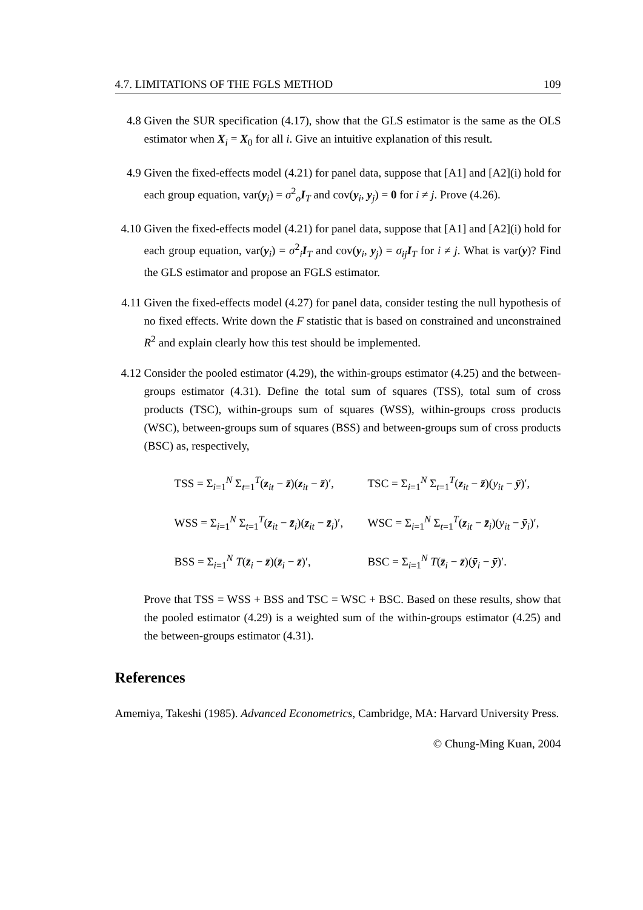4.7. LIMITATIONS OF THE FGLS METHOD 109
4.8 Given the SUR specification (4.17), show that the GLS estimator is the same as the OLS estimator when X<sub>i</sub> = X<sub>0</sub> for all i. Give an intuitive explanation of this result.
4.9 Given the fixed-effects model (4.21) for panel data, suppose that [A1] and [A2](i) hold for each group equation, var(y<sub>i</sub>) = σ<sup>2</sup><sub>o</sub>I<sub>T</sub> and cov(y<sub>i</sub>, y<sub>j</sub>) = 0 for i ≠ j. Prove (4.26).
4.10 Given the fixed-effects model (4.21) for panel data, suppose that [A1] and [A2](i) hold for each group equation, var(y<sub>i</sub>) = σ<sup>2</sup><sub>i</sub>I<sub>T</sub> and cov(y<sub>i</sub>, y<sub>j</sub>) = σ<sub>ij</sub>I<sub>T</sub> for i ≠ j. What is var(y)? Find the GLS estimator and propose an FGLS estimator.
4.11 Given the fixed-effects model (4.27) for panel data, consider testing the null hypothesis of no fixed effects. Write down the F statistic that is based on constrained and unconstrained R<sup>2</sup> and explain clearly how this test should be implemented.
4.12 Consider the pooled estimator (4.29), the within-groups estimator (4.25) and the between-groups estimator (4.31). Define the total sum of squares (TSS), total sum of cross products (TSC), within-groups sum of squares (WSS), within-groups cross products (WSC), between-groups sum of squares (BSS) and between-groups sum of cross products (BSC) as, respectively,
TSS = Σ<sub>i=1</sub><sup>N</sup> Σ<sub>t=1</sub><sup>T</sup>(z<sub>it</sub> − z̄)(z<sub>it</sub> − z̄)′,
TSC = Σ<sub>i=1</sub><sup>N</sup> Σ<sub>t=1</sub><sup>T</sup>(z<sub>it</sub> − z̄)(y<sub>it</sub> − ȳ)′,
WSS = Σ<sub>i=1</sub><sup>N</sup> Σ<sub>t=1</sub><sup>T</sup>(z<sub>it</sub> − z̄<sub>i</sub>)(z<sub>it</sub> − z̄<sub>i</sub>)′,
WSC = Σ<sub>i=1</sub><sup>N</sup> Σ<sub>t=1</sub><sup>T</sup>(z<sub>it</sub> − z̄<sub>i</sub>)(y<sub>it</sub> − ȳ<sub>i</sub>)′,
BSS = Σ<sub>i=1</sub><sup>N</sup> T(z̄<sub>i</sub> − z̄)(z̄<sub>i</sub> − z̄)′,
BSC = Σ<sub>i=1</sub><sup>N</sup> T(z̄<sub>i</sub> − z̄)(ȳ<sub>i</sub> − ȳ)′.
Prove that TSS = WSS + BSS and TSC = WSC + BSC. Based on these results, show that the pooled estimator (4.29) is a weighted sum of the within-groups estimator (4.25) and the between-groups estimator (4.31).
References
Amemiya, Takeshi (1985). Advanced Econometrics, Cambridge, MA: Harvard University Press.
© Chung-Ming Kuan, 2004